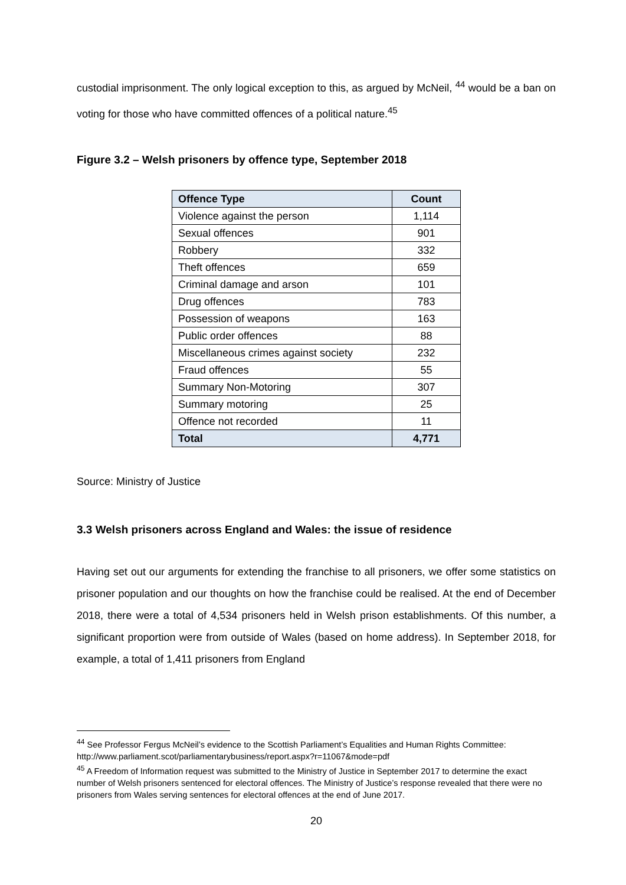custodial imprisonment. The only logical exception to this, as argued by McNeil, <sup>44</sup> would be a ban on voting for those who have committed offences of a political nature.<sup>45</sup>
Figure 3.2 – Welsh prisoners by offence type, September 2018
| Offence Type | Count |
| --- | --- |
| Violence against the person | 1,114 |
| Sexual offences | 901 |
| Robbery | 332 |
| Theft offences | 659 |
| Criminal damage and arson | 101 |
| Drug offences | 783 |
| Possession of weapons | 163 |
| Public order offences | 88 |
| Miscellaneous crimes against society | 232 |
| Fraud offences | 55 |
| Summary Non-Motoring | 307 |
| Summary motoring | 25 |
| Offence not recorded | 11 |
| Total | 4,771 |
Source: Ministry of Justice
3.3 Welsh prisoners across England and Wales: the issue of residence
Having set out our arguments for extending the franchise to all prisoners, we offer some statistics on prisoner population and our thoughts on how the franchise could be realised. At the end of December 2018, there were a total of 4,534 prisoners held in Welsh prison establishments. Of this number, a significant proportion were from outside of Wales (based on home address). In September 2018, for example, a total of 1,411 prisoners from England
<sup>44</sup> See Professor Fergus McNeil’s evidence to the Scottish Parliament’s Equalities and Human Rights Committee: http://www.parliament.scot/parliamentarybusiness/report.aspx?r=11067&mode=pdf
<sup>45</sup> A Freedom of Information request was submitted to the Ministry of Justice in September 2017 to determine the exact number of Welsh prisoners sentenced for electoral offences. The Ministry of Justice’s response revealed that there were no prisoners from Wales serving sentences for electoral offences at the end of June 2017.
20